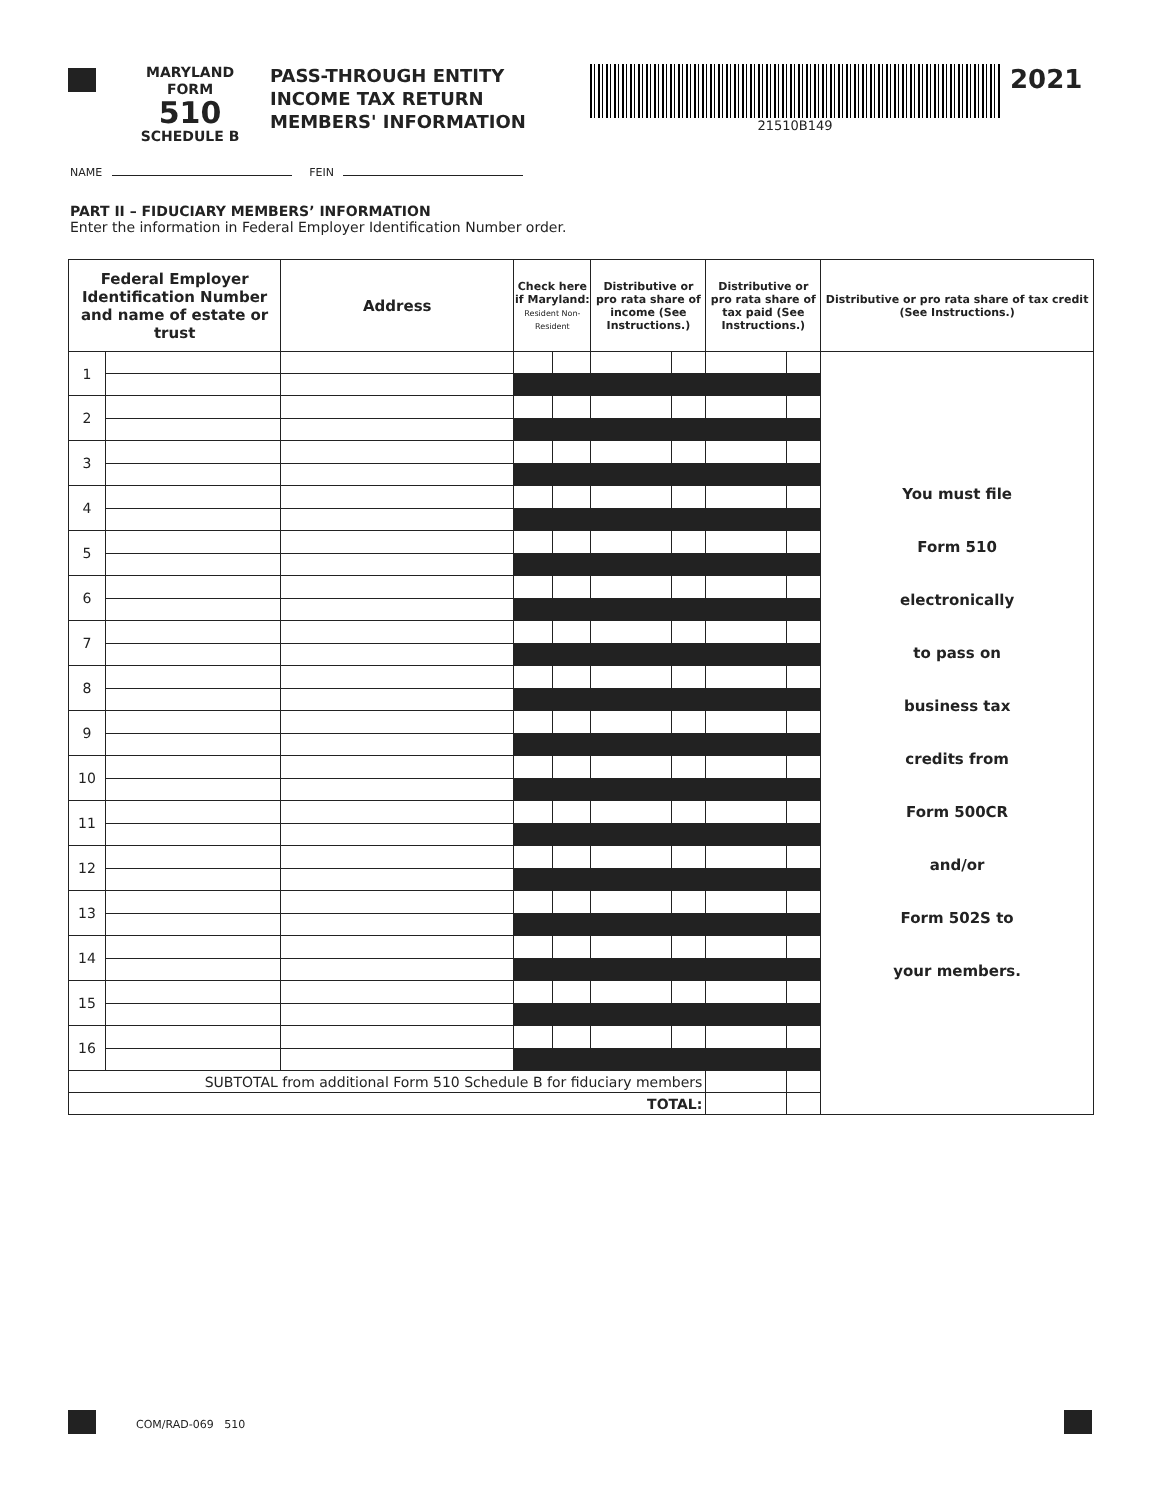MARYLAND
FORM
510
SCHEDULE B
PASS-THROUGH ENTITY
INCOME TAX RETURN
MEMBERS' INFORMATION
21510B149
2021
NAME FEIN
PART II – FIDUCIARY MEMBERS’ INFORMATION
Enter the information in Federal Employer Identification Number order.
| Federal Employer Identification Number and name of estate or trust | | Address | Check here if Maryland: Resident Non-Resident | | Distributive or pro rata share of income (See Instructions.) | | Distributive or pro rata share of tax paid (See Instructions.) | | Distributive or pro rata share of tax credit (See Instructions.) |
| --- | --- | --- | --- | --- | --- | --- | --- | --- | --- |
| 1 | | | | | | | | | You must file Form 510 electronically to pass on business tax credits from Form 500CR and/or Form 502S to your members. |
| 2 | | | | | | | | | |
| 3 | | | | | | | | | |
| 4 | | | | | | | | | |
| 5 | | | | | | | | | |
| 6 | | | | | | | | | |
| 7 | | | | | | | | | |
| 8 | | | | | | | | | |
| 9 | | | | | | | | | |
| 10 | | | | | | | | | |
| 11 | | | | | | | | | |
| 12 | | | | | | | | | |
| 13 | | | | | | | | | |
| 14 | | | | | | | | | |
| 15 | | | | | | | | | |
| 16 | | | | | | | | | |
| SUBTOTAL from additional Form 510 Schedule B for fiduciary members | | | | | | | | | |
| TOTAL: | | | | | | | | | |
COM/RAD-069 510